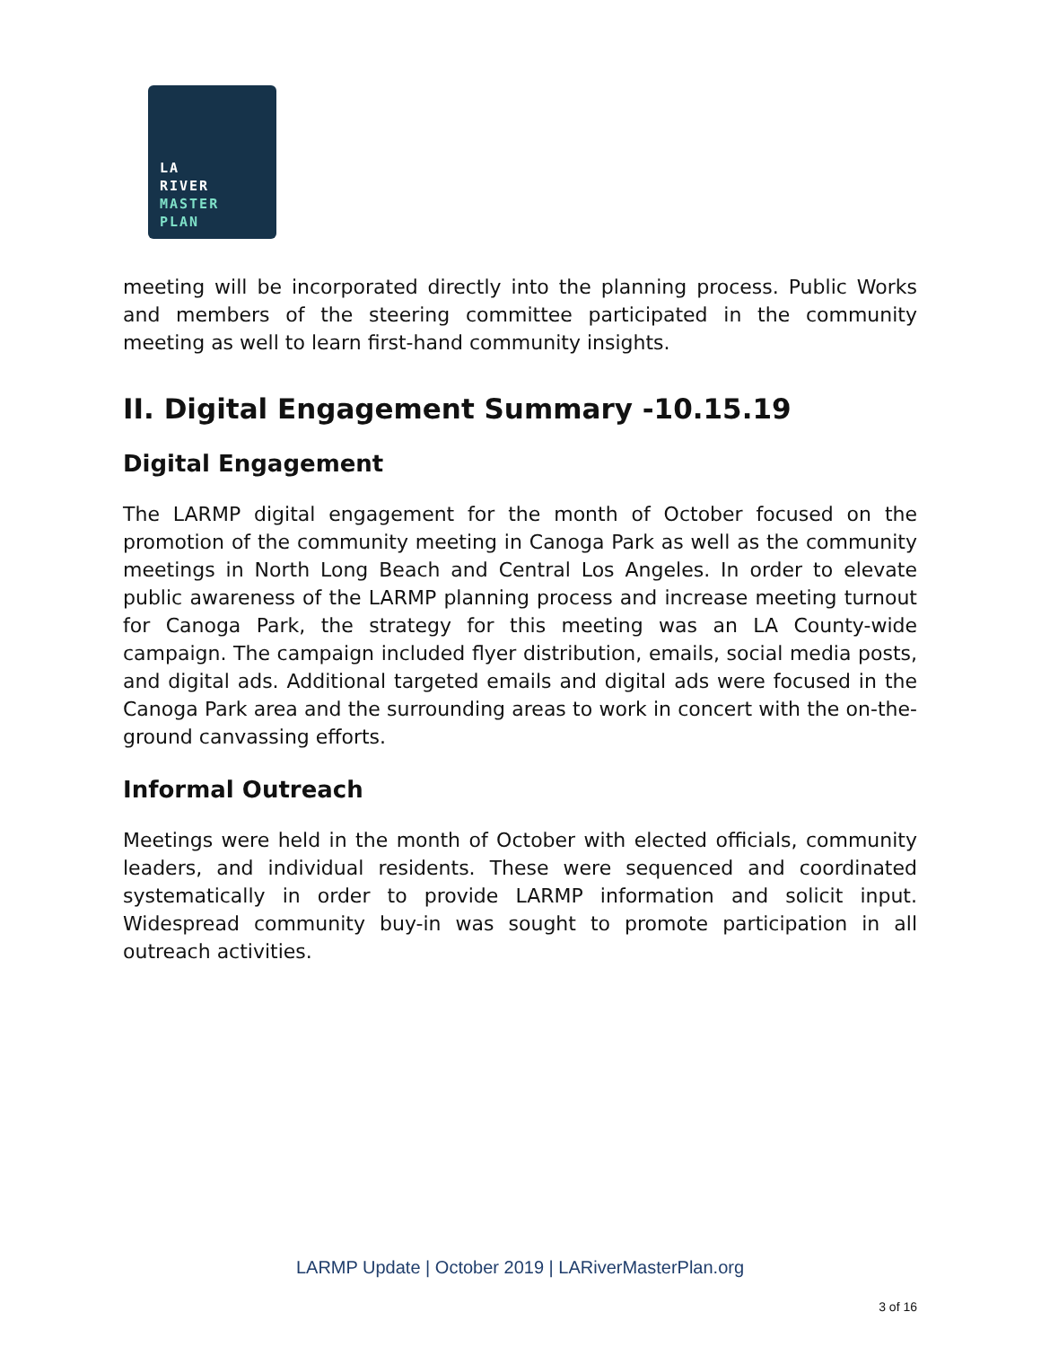LA
RIVER
MASTER
PLAN
meeting will be incorporated directly into the planning process. Public Works and members of the steering committee participated in the community meeting as well to learn first-hand community insights.
II. Digital Engagement Summary -10.15.19
Digital Engagement
The LARMP digital engagement for the month of October focused on the promotion of the community meeting in Canoga Park as well as the community meetings in North Long Beach and Central Los Angeles. In order to elevate public awareness of the LARMP planning process and increase meeting turnout for Canoga Park, the strategy for this meeting was an LA County-wide campaign. The campaign included flyer distribution, emails, social media posts, and digital ads. Additional targeted emails and digital ads were focused in the Canoga Park area and the surrounding areas to work in concert with the on-the-ground canvassing efforts.
Informal Outreach
Meetings were held in the month of October with elected officials, community leaders, and individual residents. These were sequenced and coordinated systematically in order to provide LARMP information and solicit input. Widespread community buy-in was sought to promote participation in all outreach activities.
LARMP Update | October 2019 | LARiverMasterPlan.org
3 of 16